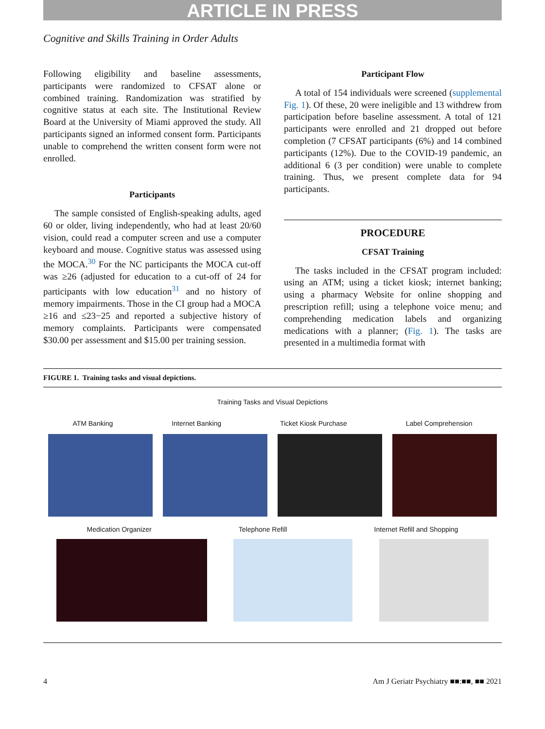ARTICLE IN PRESS
Cognitive and Skills Training in Order Adults
Following eligibility and baseline assessments, participants were randomized to CFSAT alone or combined training. Randomization was stratified by cognitive status at each site. The Institutional Review Board at the University of Miami approved the study. All participants signed an informed consent form. Participants unable to comprehend the written consent form were not enrolled.
Participants
The sample consisted of English-speaking adults, aged 60 or older, living independently, who had at least 20/60 vision, could read a computer screen and use a computer keyboard and mouse. Cognitive status was assessed using the MOCA.<sup>30</sup> For the NC participants the MOCA cut-off was ≥26 (adjusted for education to a cut-off of 24 for participants with low education<sup>31</sup> and no history of memory impairments. Those in the CI group had a MOCA ≥16 and ≤23−25 and reported a subjective history of memory complaints. Participants were compensated $30.00 per assessment and $15.00 per training session.
Participant Flow
A total of 154 individuals were screened (supplemental Fig. 1). Of these, 20 were ineligible and 13 withdrew from participation before baseline assessment. A total of 121 participants were enrolled and 21 dropped out before completion (7 CFSAT participants (6%) and 14 combined participants (12%). Due to the COVID-19 pandemic, an additional 6 (3 per condition) were unable to complete training. Thus, we present complete data for 94 participants.
PROCEDURE
CFSAT Training
The tasks included in the CFSAT program included: using an ATM; using a ticket kiosk; internet banking; using a pharmacy Website for online shopping and prescription refill; using a telephone voice menu; and comprehending medication labels and organizing medications with a planner; (Fig. 1). The tasks are presented in a multimedia format with
FIGURE 1. Training tasks and visual depictions.
Training Tasks and Visual Depictions
ATM Banking Internet Banking Ticket Kiosk Purchase Label Comprehension
Medication Organizer Telephone Refill Internet Refill and Shopping
4 Am J Geriatr Psychiatry ■■:■■, ■■ 2021